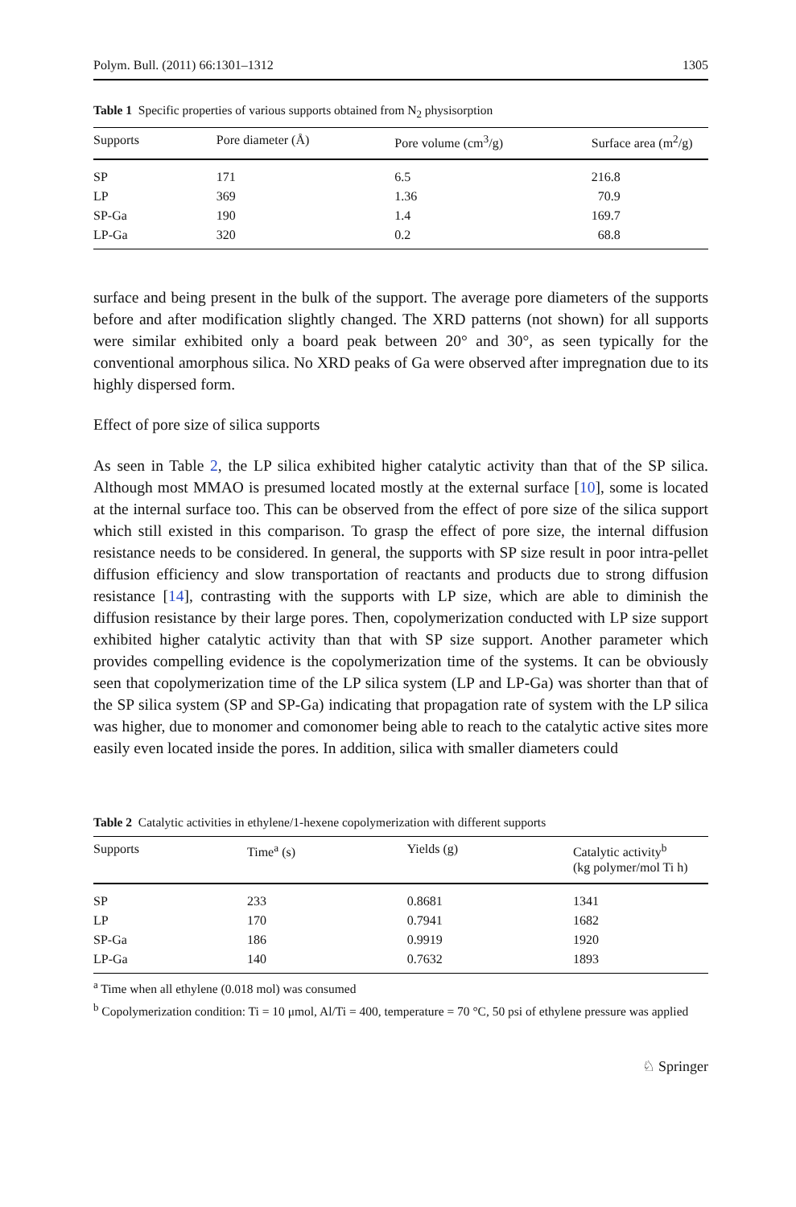Polym. Bull. (2011) 66:1301–1312 1305
Table 1 Specific properties of various supports obtained from N<sub>2</sub> physisorption
| Supports | Pore diameter (Å) | Pore volume (cm<sup>3</sup>/g) | Surface area (m<sup>2</sup>/g) |
| --- | --- | --- | --- |
| SP | 171 | 6.5 | 216.8 |
| LP | 369 | 1.36 | 70.9 |
| SP-Ga | 190 | 1.4 | 169.7 |
| LP-Ga | 320 | 0.2 | 68.8 |
surface and being present in the bulk of the support. The average pore diameters of the supports before and after modification slightly changed. The XRD patterns (not shown) for all supports were similar exhibited only a board peak between 20° and 30°, as seen typically for the conventional amorphous silica. No XRD peaks of Ga were observed after impregnation due to its highly dispersed form.
Effect of pore size of silica supports
As seen in Table 2, the LP silica exhibited higher catalytic activity than that of the SP silica. Although most MMAO is presumed located mostly at the external surface [10], some is located at the internal surface too. This can be observed from the effect of pore size of the silica support which still existed in this comparison. To grasp the effect of pore size, the internal diffusion resistance needs to be considered. In general, the supports with SP size result in poor intra-pellet diffusion efficiency and slow transportation of reactants and products due to strong diffusion resistance [14], contrasting with the supports with LP size, which are able to diminish the diffusion resistance by their large pores. Then, copolymerization conducted with LP size support exhibited higher catalytic activity than that with SP size support. Another parameter which provides compelling evidence is the copolymerization time of the systems. It can be obviously seen that copolymerization time of the LP silica system (LP and LP-Ga) was shorter than that of the SP silica system (SP and SP-Ga) indicating that propagation rate of system with the LP silica was higher, due to monomer and comonomer being able to reach to the catalytic active sites more easily even located inside the pores. In addition, silica with smaller diameters could
Table 2 Catalytic activities in ethylene/1-hexene copolymerization with different supports
| Supports | Time<sup>a</sup> (s) | Yields (g) | Catalytic activity<sup>b</sup> (kg polymer/mol Ti h) |
| --- | --- | --- | --- |
| SP | 233 | 0.8681 | 1341 |
| LP | 170 | 0.7941 | 1682 |
| SP-Ga | 186 | 0.9919 | 1920 |
| LP-Ga | 140 | 0.7632 | 1893 |
<sup>a</sup> Time when all ethylene (0.018 mol) was consumed
<sup>b</sup> Copolymerization condition: Ti = 10 μmol, Al/Ti = 400, temperature = 70 °C, 50 psi of ethylene pressure was applied
♘ Springer